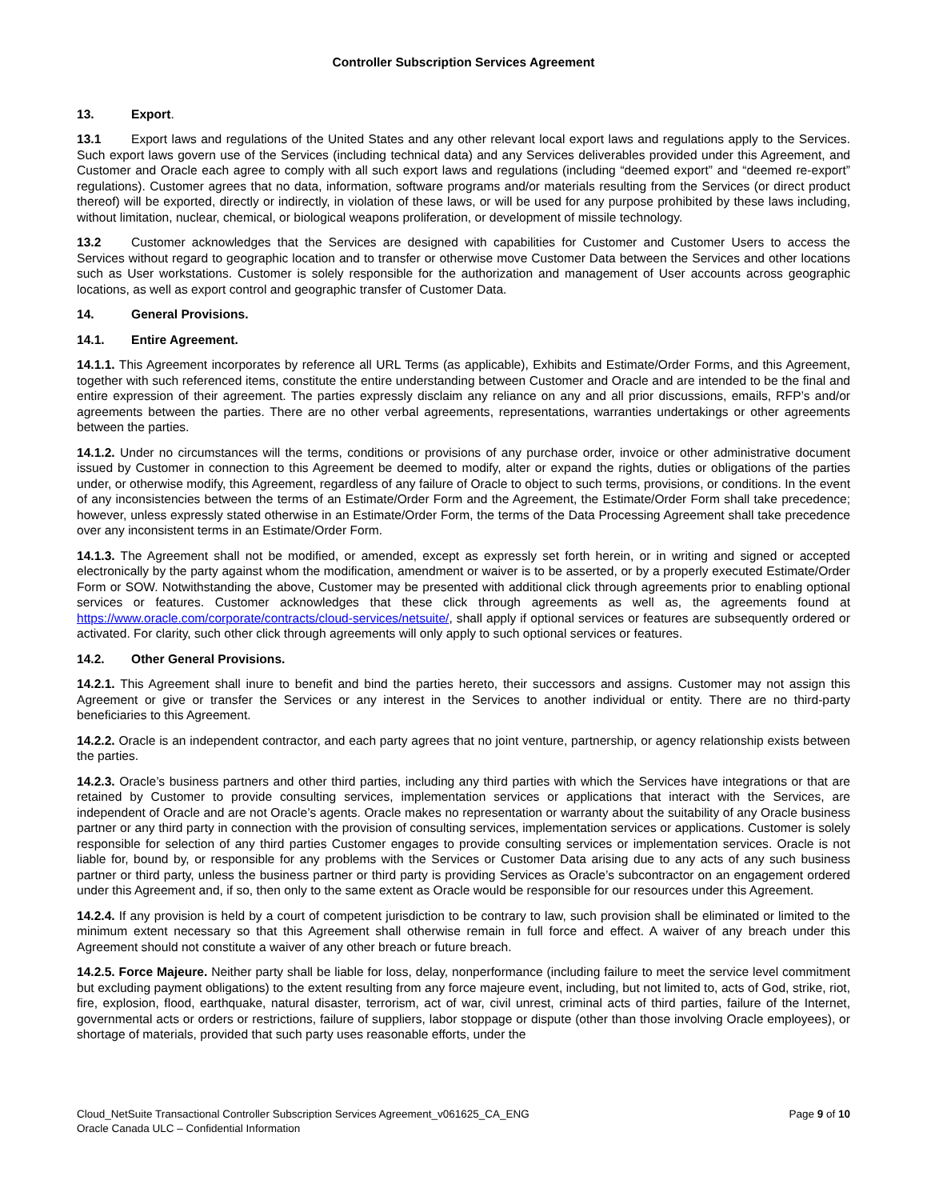Controller Subscription Services Agreement
13. Export.
13.1 Export laws and regulations of the United States and any other relevant local export laws and regulations apply to the Services. Such export laws govern use of the Services (including technical data) and any Services deliverables provided under this Agreement, and Customer and Oracle each agree to comply with all such export laws and regulations (including “deemed export” and “deemed re-export” regulations). Customer agrees that no data, information, software programs and/or materials resulting from the Services (or direct product thereof) will be exported, directly or indirectly, in violation of these laws, or will be used for any purpose prohibited by these laws including, without limitation, nuclear, chemical, or biological weapons proliferation, or development of missile technology.
13.2 Customer acknowledges that the Services are designed with capabilities for Customer and Customer Users to access the Services without regard to geographic location and to transfer or otherwise move Customer Data between the Services and other locations such as User workstations. Customer is solely responsible for the authorization and management of User accounts across geographic locations, as well as export control and geographic transfer of Customer Data.
14. General Provisions.
14.1. Entire Agreement.
14.1.1. This Agreement incorporates by reference all URL Terms (as applicable), Exhibits and Estimate/Order Forms, and this Agreement, together with such referenced items, constitute the entire understanding between Customer and Oracle and are intended to be the final and entire expression of their agreement. The parties expressly disclaim any reliance on any and all prior discussions, emails, RFP’s and/or agreements between the parties. There are no other verbal agreements, representations, warranties undertakings or other agreements between the parties.
14.1.2. Under no circumstances will the terms, conditions or provisions of any purchase order, invoice or other administrative document issued by Customer in connection to this Agreement be deemed to modify, alter or expand the rights, duties or obligations of the parties under, or otherwise modify, this Agreement, regardless of any failure of Oracle to object to such terms, provisions, or conditions. In the event of any inconsistencies between the terms of an Estimate/Order Form and the Agreement, the Estimate/Order Form shall take precedence; however, unless expressly stated otherwise in an Estimate/Order Form, the terms of the Data Processing Agreement shall take precedence over any inconsistent terms in an Estimate/Order Form.
14.1.3. The Agreement shall not be modified, or amended, except as expressly set forth herein, or in writing and signed or accepted electronically by the party against whom the modification, amendment or waiver is to be asserted, or by a properly executed Estimate/Order Form or SOW. Notwithstanding the above, Customer may be presented with additional click through agreements prior to enabling optional services or features. Customer acknowledges that these click through agreements as well as, the agreements found at https://www.oracle.com/corporate/contracts/cloud-services/netsuite/, shall apply if optional services or features are subsequently ordered or activated. For clarity, such other click through agreements will only apply to such optional services or features.
14.2. Other General Provisions.
14.2.1. This Agreement shall inure to benefit and bind the parties hereto, their successors and assigns. Customer may not assign this Agreement or give or transfer the Services or any interest in the Services to another individual or entity. There are no third-party beneficiaries to this Agreement.
14.2.2. Oracle is an independent contractor, and each party agrees that no joint venture, partnership, or agency relationship exists between the parties.
14.2.3. Oracle’s business partners and other third parties, including any third parties with which the Services have integrations or that are retained by Customer to provide consulting services, implementation services or applications that interact with the Services, are independent of Oracle and are not Oracle’s agents. Oracle makes no representation or warranty about the suitability of any Oracle business partner or any third party in connection with the provision of consulting services, implementation services or applications. Customer is solely responsible for selection of any third parties Customer engages to provide consulting services or implementation services. Oracle is not liable for, bound by, or responsible for any problems with the Services or Customer Data arising due to any acts of any such business partner or third party, unless the business partner or third party is providing Services as Oracle’s subcontractor on an engagement ordered under this Agreement and, if so, then only to the same extent as Oracle would be responsible for our resources under this Agreement.
14.2.4. If any provision is held by a court of competent jurisdiction to be contrary to law, such provision shall be eliminated or limited to the minimum extent necessary so that this Agreement shall otherwise remain in full force and effect. A waiver of any breach under this Agreement should not constitute a waiver of any other breach or future breach.
14.2.5. Force Majeure. Neither party shall be liable for loss, delay, nonperformance (including failure to meet the service level commitment but excluding payment obligations) to the extent resulting from any force majeure event, including, but not limited to, acts of God, strike, riot, fire, explosion, flood, earthquake, natural disaster, terrorism, act of war, civil unrest, criminal acts of third parties, failure of the Internet, governmental acts or orders or restrictions, failure of suppliers, labor stoppage or dispute (other than those involving Oracle employees), or shortage of materials, provided that such party uses reasonable efforts, under the
Page 9 of 10 Cloud_NetSuite Transactional Controller Subscription Services Agreement_v061625_CA_ENG
Oracle Canada ULC – Confidential Information